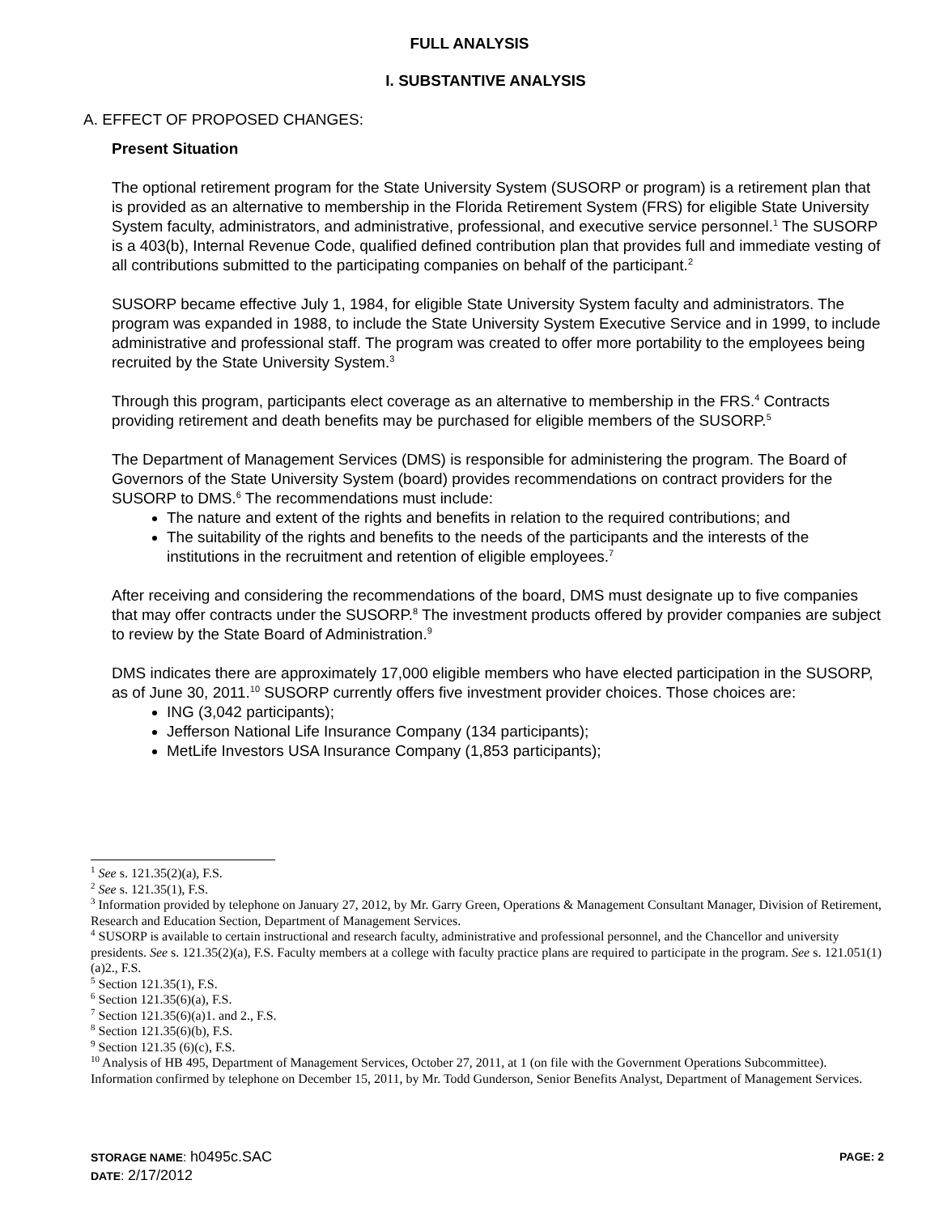FULL ANALYSIS
I. SUBSTANTIVE ANALYSIS
A. EFFECT OF PROPOSED CHANGES:
Present Situation
The optional retirement program for the State University System (SUSORP or program) is a retirement plan that is provided as an alternative to membership in the Florida Retirement System (FRS) for eligible State University System faculty, administrators, and administrative, professional, and executive service personnel.<sup>1</sup> The SUSORP is a 403(b), Internal Revenue Code, qualified defined contribution plan that provides full and immediate vesting of all contributions submitted to the participating companies on behalf of the participant.<sup>2</sup>
SUSORP became effective July 1, 1984, for eligible State University System faculty and administrators. The program was expanded in 1988, to include the State University System Executive Service and in 1999, to include administrative and professional staff. The program was created to offer more portability to the employees being recruited by the State University System.<sup>3</sup>
Through this program, participants elect coverage as an alternative to membership in the FRS.<sup>4</sup> Contracts providing retirement and death benefits may be purchased for eligible members of the SUSORP.<sup>5</sup>
The Department of Management Services (DMS) is responsible for administering the program. The Board of Governors of the State University System (board) provides recommendations on contract providers for the SUSORP to DMS.<sup>6</sup> The recommendations must include:
The nature and extent of the rights and benefits in relation to the required contributions; and
The suitability of the rights and benefits to the needs of the participants and the interests of the institutions in the recruitment and retention of eligible employees.<sup>7</sup>
After receiving and considering the recommendations of the board, DMS must designate up to five companies that may offer contracts under the SUSORP.<sup>8</sup> The investment products offered by provider companies are subject to review by the State Board of Administration.<sup>9</sup>
DMS indicates there are approximately 17,000 eligible members who have elected participation in the SUSORP, as of June 30, 2011.<sup>10</sup> SUSORP currently offers five investment provider choices. Those choices are:
ING (3,042 participants);
Jefferson National Life Insurance Company (134 participants);
MetLife Investors USA Insurance Company (1,853 participants);
<sup>1</sup> See s. 121.35(2)(a), F.S.
<sup>2</sup> See s. 121.35(1), F.S.
<sup>3</sup> Information provided by telephone on January 27, 2012, by Mr. Garry Green, Operations & Management Consultant Manager, Division of Retirement, Research and Education Section, Department of Management Services.
<sup>4</sup> SUSORP is available to certain instructional and research faculty, administrative and professional personnel, and the Chancellor and university presidents. See s. 121.35(2)(a), F.S. Faculty members at a college with faculty practice plans are required to participate in the program. See s. 121.051(1)(a)2., F.S.
<sup>5</sup> Section 121.35(1), F.S.
<sup>6</sup> Section 121.35(6)(a), F.S.
<sup>7</sup> Section 121.35(6)(a)1. and 2., F.S.
<sup>8</sup> Section 121.35(6)(b), F.S.
<sup>9</sup> Section 121.35 (6)(c), F.S.
<sup>10</sup> Analysis of HB 495, Department of Management Services, October 27, 2011, at 1 (on file with the Government Operations Subcommittee). Information confirmed by telephone on December 15, 2011, by Mr. Todd Gunderson, Senior Benefits Analyst, Department of Management Services.
STORAGE NAME: h0495c.SAC PAGE: 2
DATE: 2/17/2012